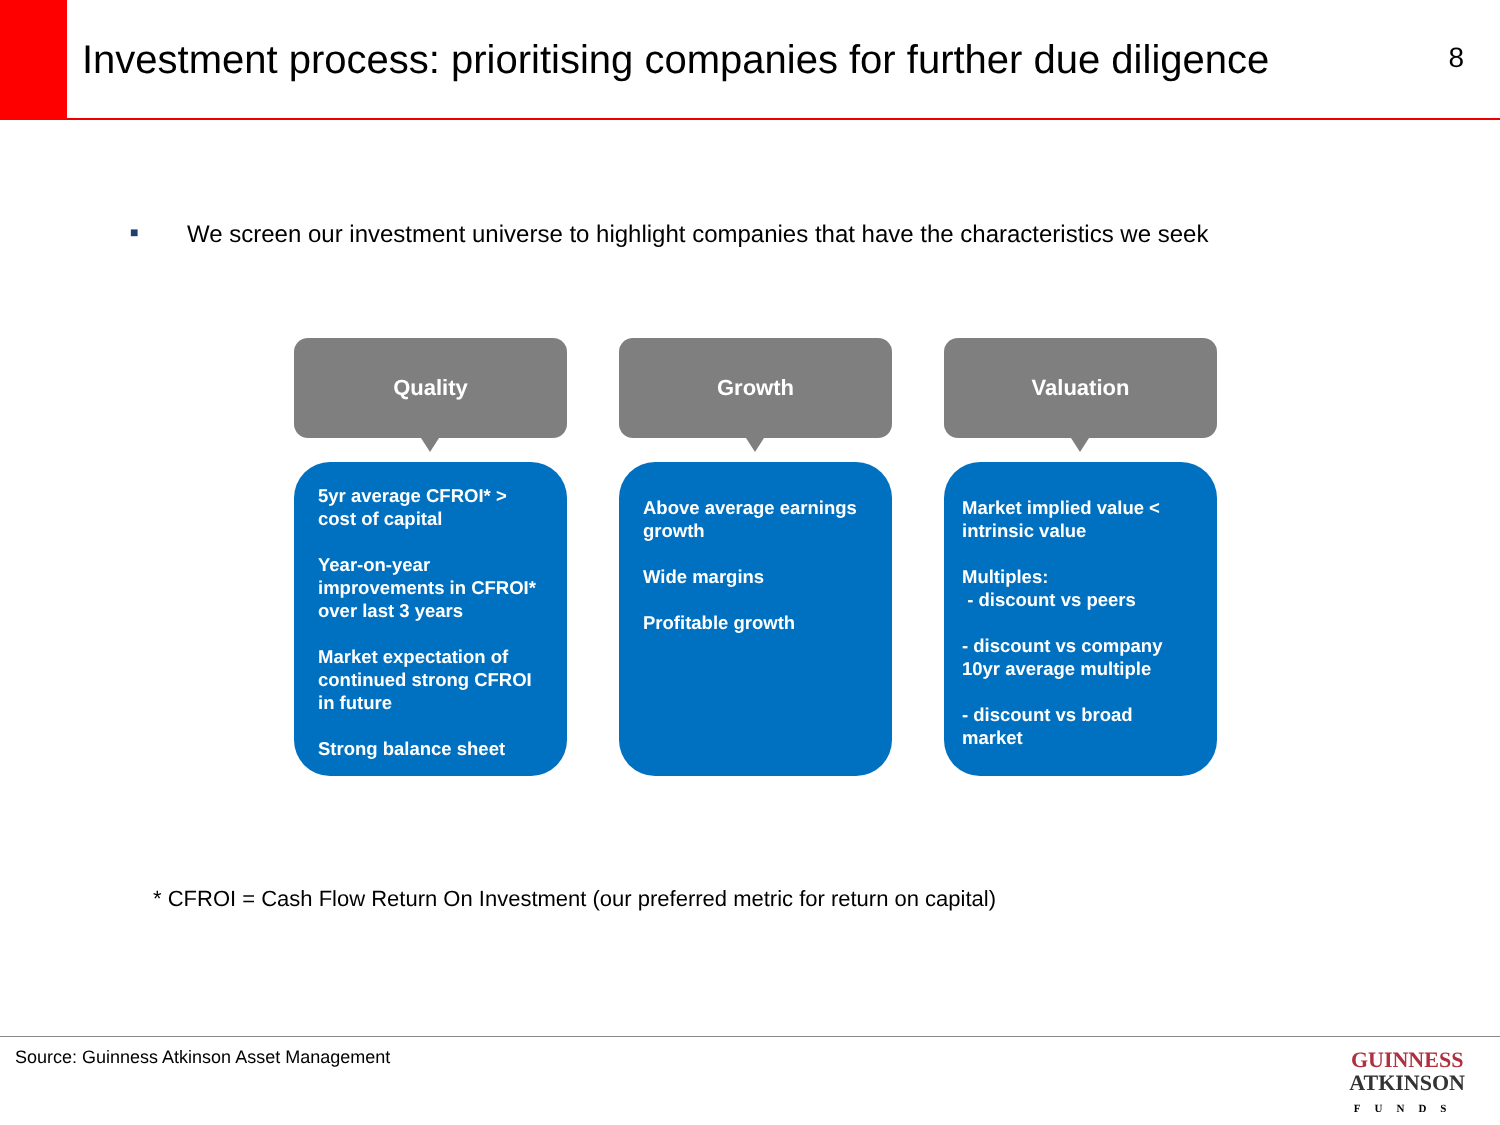Investment process: prioritising companies for further due diligence
8
■ We screen our investment universe to highlight companies that have the characteristics we seek
Quality
5yr average CFROI* > cost of capital
Year-on-year improvements in CFROI* over last 3 years
Market expectation of continued strong CFROI in future
Strong balance sheet
Growth
Above average earnings growth
Wide margins
Profitable growth
Valuation
Market implied value < intrinsic value
Multiples:
- discount vs peers
- discount vs company 10yr average multiple
- discount vs broad market
* CFROI = Cash Flow Return On Investment (our preferred metric for return on capital)
Source: Guinness Atkinson Asset Management
GUINNESS
ATKINSON
FUNDS